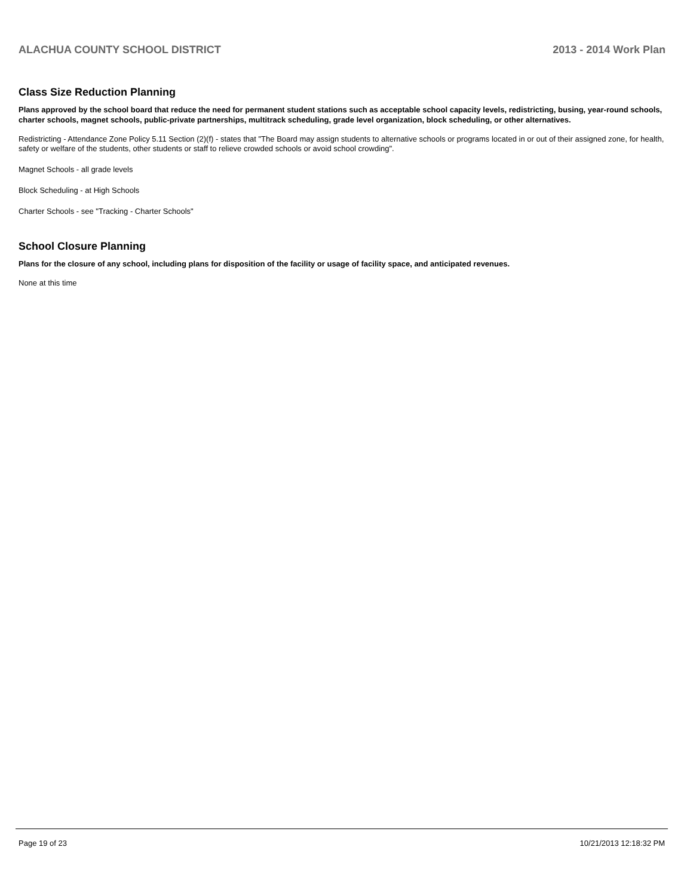ALACHUA COUNTY SCHOOL DISTRICT 2013 - 2014 Work Plan
Class Size Reduction Planning
Plans approved by the school board that reduce the need for permanent student stations such as acceptable school capacity levels, redistricting, busing, year-round schools, charter schools, magnet schools, public-private partnerships, multitrack scheduling, grade level organization, block scheduling, or other alternatives.
Redistricting - Attendance Zone Policy 5.11 Section (2)(f) - states that "The Board may assign students to alternative schools or programs located in or out of their assigned zone, for health, safety or welfare of the students, other students or staff to relieve crowded schools or avoid school crowding".
Magnet Schools - all grade levels
Block Scheduling - at High Schools
Charter Schools - see "Tracking - Charter Schools"
School Closure Planning
Plans for the closure of any school, including plans for disposition of the facility or usage of facility space, and anticipated revenues.
None at this time
Page 19 of 23 10/21/2013 12:18:32 PM